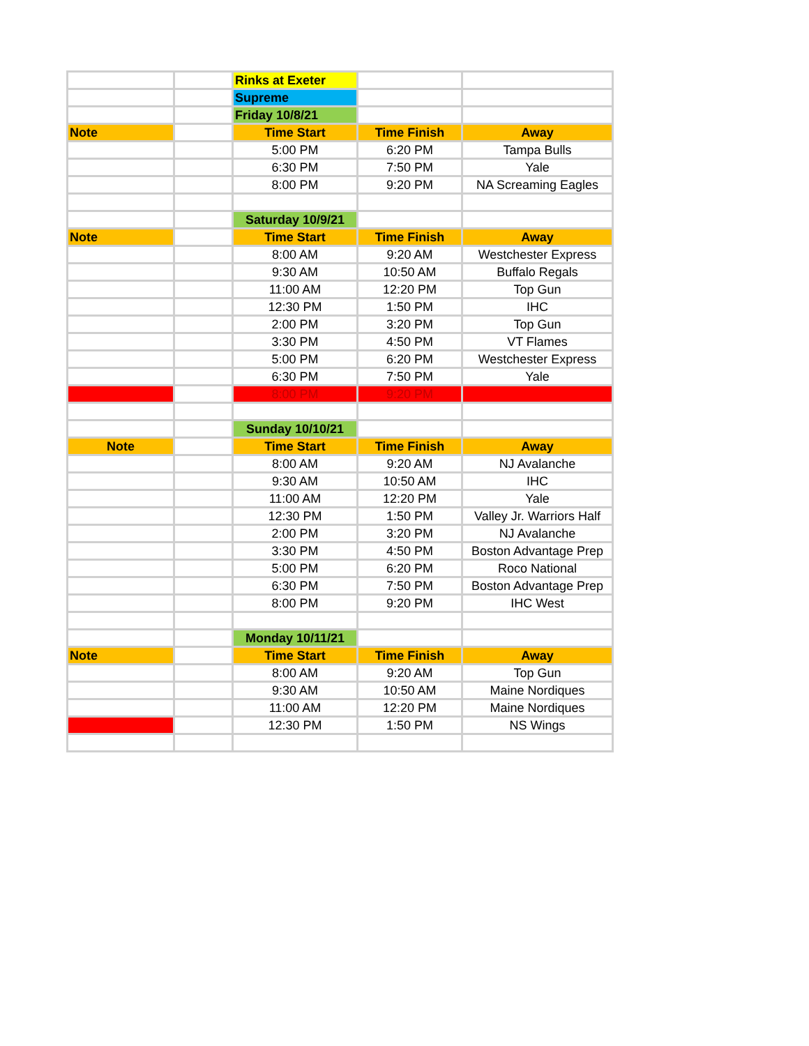| | | Rinks at Exeter | | |
| | | Supreme | | |
| | | Friday 10/8/21 | | |
| Note | | Time Start | Time Finish | Away |
| | | 5:00 PM | 6:20 PM | Tampa Bulls |
| | | 6:30 PM | 7:50 PM | Yale |
| | | 8:00 PM | 9:20 PM | NA Screaming Eagles |
| | | Saturday 10/9/21 | | |
| Note | | Time Start | Time Finish | Away |
| | | 8:00 AM | 9:20 AM | Westchester Express |
| | | 9:30 AM | 10:50 AM | Buffalo Regals |
| | | 11:00 AM | 12:20 PM | Top Gun |
| | | 12:30 PM | 1:50 PM | IHC |
| | | 2:00 PM | 3:20 PM | Top Gun |
| | | 3:30 PM | 4:50 PM | VT Flames |
| | | 5:00 PM | 6:20 PM | Westchester Express |
| | | 6:30 PM | 7:50 PM | Yale |
| | | 8:00 PM | 9:20 PM | |
| | | Sunday 10/10/21 | | |
| Note | | Time Start | Time Finish | Away |
| | | 8:00 AM | 9:20 AM | NJ Avalanche |
| | | 9:30 AM | 10:50 AM | IHC |
| | | 11:00 AM | 12:20 PM | Yale |
| | | 12:30 PM | 1:50 PM | Valley Jr. Warriors Half |
| | | 2:00 PM | 3:20 PM | NJ Avalanche |
| | | 3:30 PM | 4:50 PM | Boston Advantage Prep |
| | | 5:00 PM | 6:20 PM | Roco National |
| | | 6:30 PM | 7:50 PM | Boston Advantage Prep |
| | | 8:00 PM | 9:20 PM | IHC West |
| | | Monday 10/11/21 | | |
| Note | | Time Start | Time Finish | Away |
| | | 8:00 AM | 9:20 AM | Top Gun |
| | | 9:30 AM | 10:50 AM | Maine Nordiques |
| | | 11:00 AM | 12:20 PM | Maine Nordiques |
| | | 12:30 PM | 1:50 PM | NS Wings |